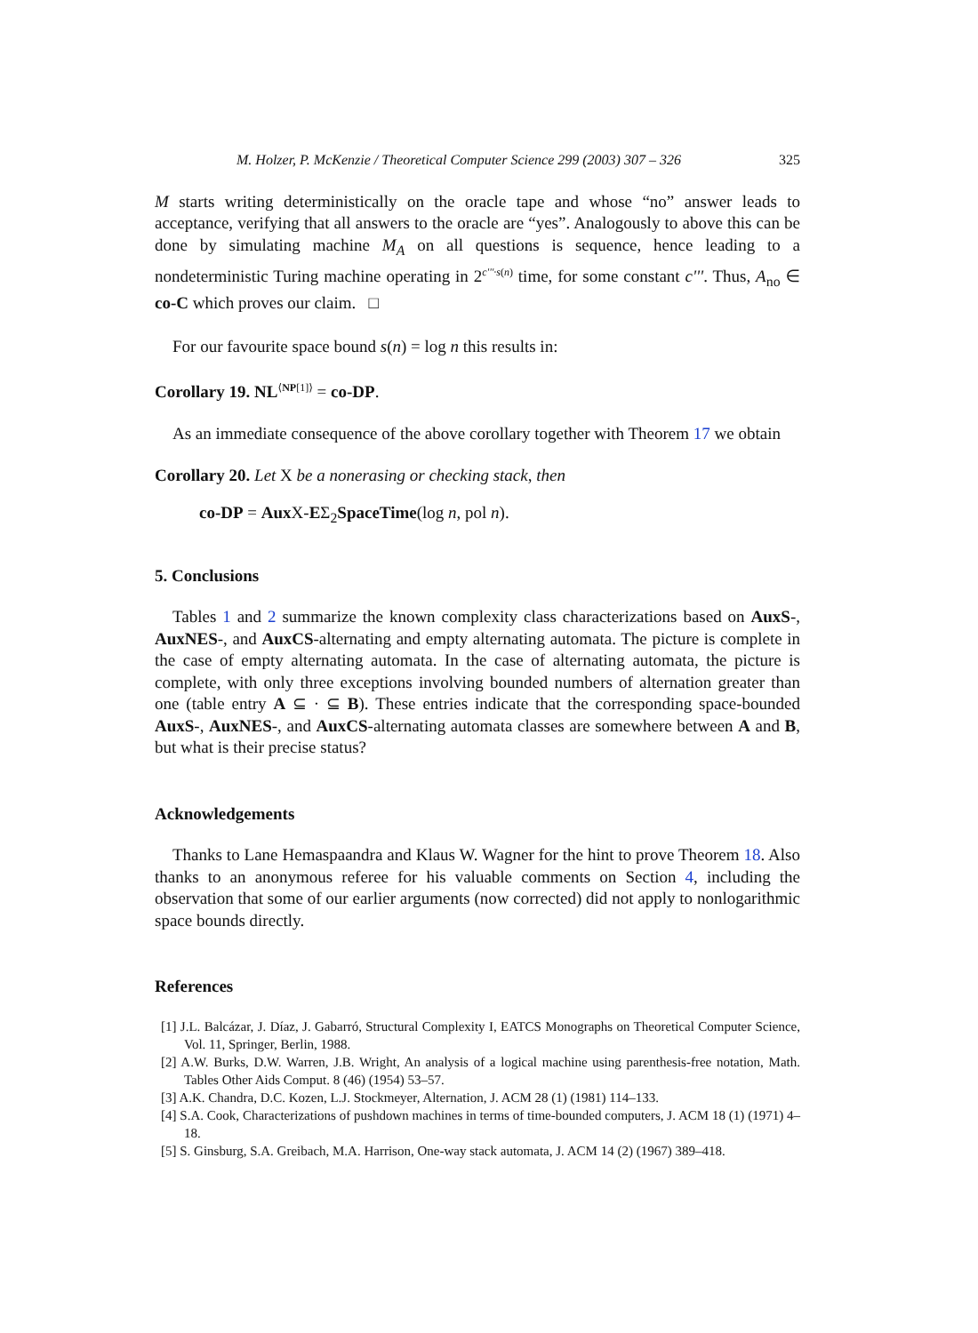M. Holzer, P. McKenzie / Theoretical Computer Science 299 (2003) 307 – 326 325
M starts writing deterministically on the oracle tape and whose “no” answer leads to acceptance, verifying that all answers to the oracle are “yes”. Analogously to above this can be done by simulating machine M<sub>A</sub> on all questions is sequence, hence leading to a nondeterministic Turing machine operating in 2<sup>c'''·s(n)</sup> time, for some constant c'''. Thus, A<sub>no</sub> ∈ co-C which proves our claim. □
For our favourite space bound s(n) = log n this results in:
Corollary 19. NL<sup>⟨NP[1]⟩</sup> = co-DP.
As an immediate consequence of the above corollary together with Theorem 17 we obtain
Corollary 20. Let X be a nonerasing or checking stack, then
co-DP = Aux X-EΣ<sub>2</sub>SpaceTime(log n, pol n).
5. Conclusions
Tables 1 and 2 summarize the known complexity class characterizations based on AuxS-, AuxNES-, and AuxCS-alternating and empty alternating automata. The picture is complete in the case of empty alternating automata. In the case of alternating automata, the picture is complete, with only three exceptions involving bounded numbers of alternation greater than one (table entry A ⊆ · ⊆ B). These entries indicate that the corresponding space-bounded AuxS-, AuxNES-, and AuxCS-alternating automata classes are somewhere between A and B, but what is their precise status?
Acknowledgements
Thanks to Lane Hemaspaandra and Klaus W. Wagner for the hint to prove Theorem 18. Also thanks to an anonymous referee for his valuable comments on Section 4, including the observation that some of our earlier arguments (now corrected) did not apply to nonlogarithmic space bounds directly.
References
[1] J.L. Balcázar, J. Díaz, J. Gabarró, Structural Complexity I, EATCS Monographs on Theoretical Computer Science, Vol. 11, Springer, Berlin, 1988.
[2] A.W. Burks, D.W. Warren, J.B. Wright, An analysis of a logical machine using parenthesis-free notation, Math. Tables Other Aids Comput. 8 (46) (1954) 53–57.
[3] A.K. Chandra, D.C. Kozen, L.J. Stockmeyer, Alternation, J. ACM 28 (1) (1981) 114–133.
[4] S.A. Cook, Characterizations of pushdown machines in terms of time-bounded computers, J. ACM 18 (1) (1971) 4–18.
[5] S. Ginsburg, S.A. Greibach, M.A. Harrison, One-way stack automata, J. ACM 14 (2) (1967) 389–418.